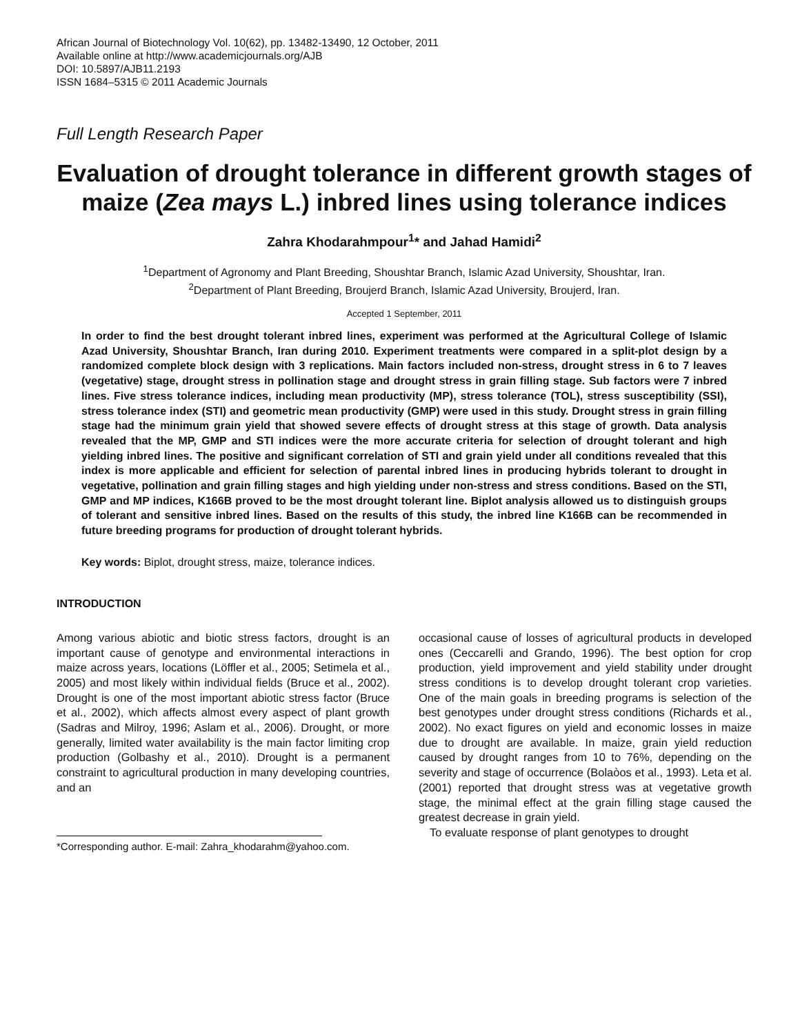African Journal of Biotechnology Vol. 10(62), pp. 13482-13490, 12 October, 2011
Available online at http://www.academicjournals.org/AJB
DOI: 10.5897/AJB11.2193
ISSN 1684–5315 © 2011 Academic Journals
Full Length Research Paper
Evaluation of drought tolerance in different growth stages of maize (Zea mays L.) inbred lines using tolerance indices
Zahra Khodarahmpour<sup>1</sup>* and Jahad Hamidi<sup>2</sup>
<sup>1</sup> Department of Agronomy and Plant Breeding, Shoushtar Branch, Islamic Azad University, Shoushtar, Iran.
<sup>2</sup> Department of Plant Breeding, Broujerd Branch, Islamic Azad University, Broujerd, Iran.
Accepted 1 September, 2011
In order to find the best drought tolerant inbred lines, experiment was performed at the Agricultural College of Islamic Azad University, Shoushtar Branch, Iran during 2010. Experiment treatments were compared in a split-plot design by a randomized complete block design with 3 replications. Main factors included non-stress, drought stress in 6 to 7 leaves (vegetative) stage, drought stress in pollination stage and drought stress in grain filling stage. Sub factors were 7 inbred lines. Five stress tolerance indices, including mean productivity (MP), stress tolerance (TOL), stress susceptibility (SSI), stress tolerance index (STI) and geometric mean productivity (GMP) were used in this study. Drought stress in grain filling stage had the minimum grain yield that showed severe effects of drought stress at this stage of growth. Data analysis revealed that the MP, GMP and STI indices were the more accurate criteria for selection of drought tolerant and high yielding inbred lines. The positive and significant correlation of STI and grain yield under all conditions revealed that this index is more applicable and efficient for selection of parental inbred lines in producing hybrids tolerant to drought in vegetative, pollination and grain filling stages and high yielding under non-stress and stress conditions. Based on the STI, GMP and MP indices, K166B proved to be the most drought tolerant line. Biplot analysis allowed us to distinguish groups of tolerant and sensitive inbred lines. Based on the results of this study, the inbred line K166B can be recommended in future breeding programs for production of drought tolerant hybrids.
Key words: Biplot, drought stress, maize, tolerance indices.
INTRODUCTION
Among various abiotic and biotic stress factors, drought is an important cause of genotype and environmental interactions in maize across years, locations (Löffler et al., 2005; Setimela et al., 2005) and most likely within individual fields (Bruce et al., 2002). Drought is one of the most important abiotic stress factor (Bruce et al., 2002), which affects almost every aspect of plant growth (Sadras and Milroy, 1996; Aslam et al., 2006). Drought, or more generally, limited water availability is the main factor limiting crop production (Golbashy et al., 2010). Drought is a permanent constraint to agricultural production in many developing countries, and an
*Corresponding author. E-mail: Zahra_khodarahm@yahoo.com.
occasional cause of losses of agricultural products in developed ones (Ceccarelli and Grando, 1996). The best option for crop production, yield improvement and yield stability under drought stress conditions is to develop drought tolerant crop varieties. One of the main goals in breeding programs is selection of the best genotypes under drought stress conditions (Richards et al., 2002). No exact figures on yield and economic losses in maize due to drought are available. In maize, grain yield reduction caused by drought ranges from 10 to 76%, depending on the severity and stage of occurrence (Bolaòos et al., 1993). Leta et al. (2001) reported that drought stress was at vegetative growth stage, the minimal effect at the grain filling stage caused the greatest decrease in grain yield.
To evaluate response of plant genotypes to drought